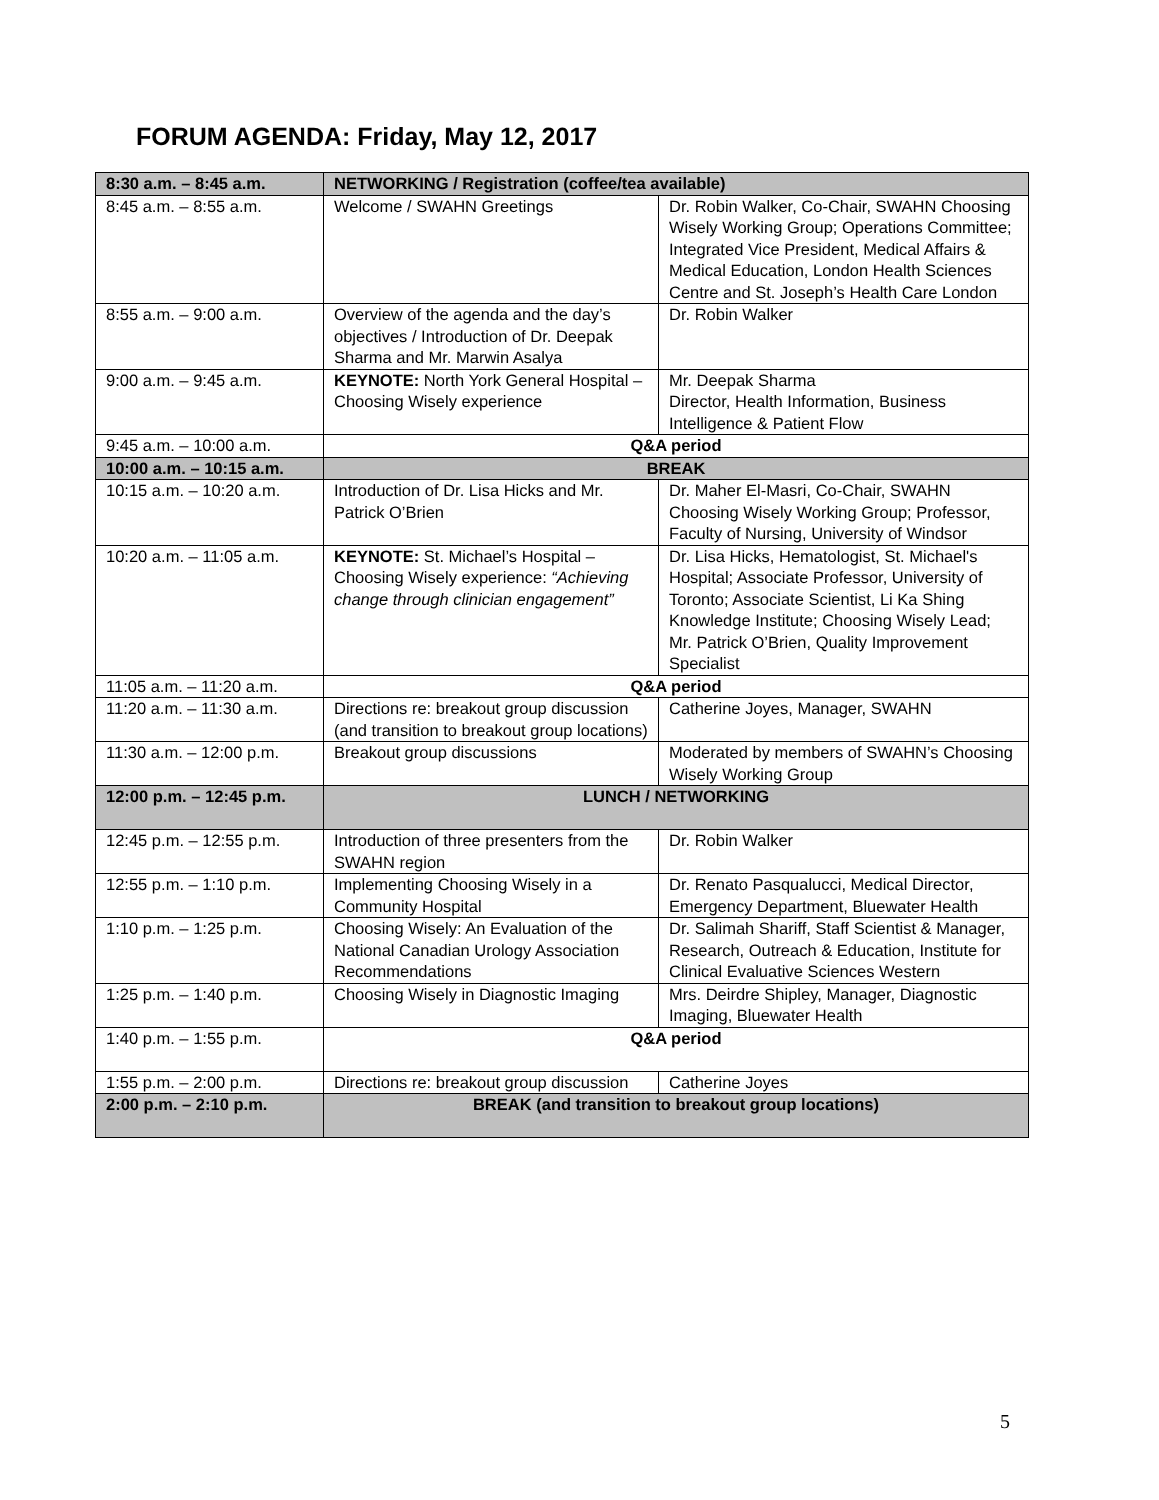FORUM AGENDA: Friday, May 12, 2017
| 8:30 a.m. – 8:45 a.m. | NETWORKING / Registration (coffee/tea available) | |
| 8:45 a.m. – 8:55 a.m. | Welcome / SWAHN Greetings | Dr. Robin Walker, Co-Chair, SWAHN Choosing Wisely Working Group; Operations Committee; Integrated Vice President, Medical Affairs & Medical Education, London Health Sciences Centre and St. Joseph’s Health Care London |
| 8:55 a.m. – 9:00 a.m. | Overview of the agenda and the day’s objectives / Introduction of Dr. Deepak Sharma and Mr. Marwin Asalya | Dr. Robin Walker |
| 9:00 a.m. – 9:45 a.m. | KEYNOTE: North York General Hospital – Choosing Wisely experience | Mr. Deepak Sharma Director, Health Information, Business Intelligence & Patient Flow |
| 9:45 a.m. – 10:00 a.m. | Q&A period | |
| 10:00 a.m. – 10:15 a.m. | BREAK | |
| 10:15 a.m. – 10:20 a.m. | Introduction of Dr. Lisa Hicks and Mr. Patrick O’Brien | Dr. Maher El-Masri, Co-Chair, SWAHN Choosing Wisely Working Group; Professor, Faculty of Nursing, University of Windsor |
| 10:20 a.m. – 11:05 a.m. | KEYNOTE: St. Michael’s Hospital – Choosing Wisely experience: “Achieving change through clinician engagement” | Dr. Lisa Hicks, Hematologist, St. Michael's Hospital; Associate Professor, University of Toronto; Associate Scientist, Li Ka Shing Knowledge Institute; Choosing Wisely Lead; Mr. Patrick O’Brien, Quality Improvement Specialist |
| 11:05 a.m. – 11:20 a.m. | Q&A period | |
| 11:20 a.m. – 11:30 a.m. | Directions re: breakout group discussion (and transition to breakout group locations) | Catherine Joyes, Manager, SWAHN |
| 11:30 a.m. – 12:00 p.m. | Breakout group discussions | Moderated by members of SWAHN’s Choosing Wisely Working Group |
| 12:00 p.m. – 12:45 p.m. | LUNCH / NETWORKING | |
| 12:45 p.m. – 12:55 p.m. | Introduction of three presenters from the SWAHN region | Dr. Robin Walker |
| 12:55 p.m. – 1:10 p.m. | Implementing Choosing Wisely in a Community Hospital | Dr. Renato Pasqualucci, Medical Director, Emergency Department, Bluewater Health |
| 1:10 p.m. – 1:25 p.m. | Choosing Wisely: An Evaluation of the National Canadian Urology Association Recommendations | Dr. Salimah Shariff, Staff Scientist & Manager, Research, Outreach & Education, Institute for Clinical Evaluative Sciences Western |
| 1:25 p.m. – 1:40 p.m. | Choosing Wisely in Diagnostic Imaging | Mrs. Deirdre Shipley, Manager, Diagnostic Imaging, Bluewater Health |
| 1:40 p.m. – 1:55 p.m. | Q&A period | |
| 1:55 p.m. – 2:00 p.m. | Directions re: breakout group discussion | Catherine Joyes |
| 2:00 p.m. – 2:10 p.m. | BREAK (and transition to breakout group locations) | |
5